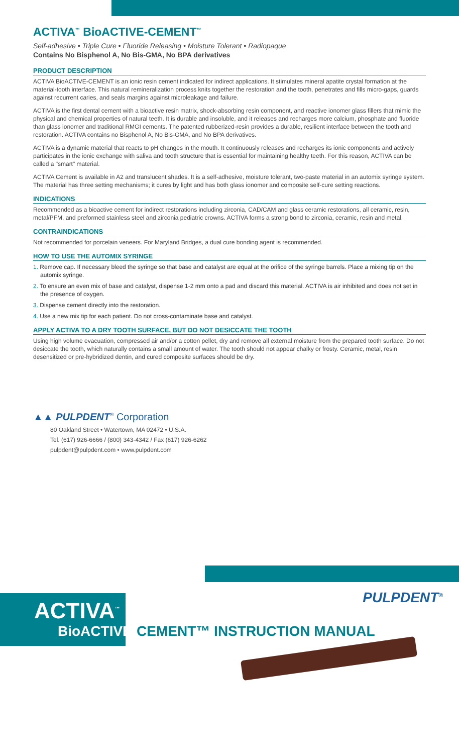ACTIVA<sup>™</sup> BioACTIVE-CEMENT<sup>™</sup>
Self-adhesive • Triple Cure • Fluoride Releasing • Moisture Tolerant • Radiopaque
Contains No Bisphenol A, No Bis-GMA, No BPA derivatives
PRODUCT DESCRIPTION
ACTIVA BioACTIVE-CEMENT is an ionic resin cement indicated for indirect applications. It stimulates mineral apatite crystal formation at the material-tooth interface. This natural remineralization process knits together the restoration and the tooth, penetrates and fills micro-gaps, guards against recurrent caries, and seals margins against microleakage and failure.
ACTIVA is the first dental cement with a bioactive resin matrix, shock-absorbing resin component, and reactive ionomer glass fillers that mimic the physical and chemical properties of natural teeth. It is durable and insoluble, and it releases and recharges more calcium, phosphate and fluoride than glass ionomer and traditional RMGI cements. The patented rubberized-resin provides a durable, resilient interface between the tooth and restoration. ACTIVA contains no Bisphenol A, No Bis-GMA, and No BPA derivatives.
ACTIVA is a dynamic material that reacts to pH changes in the mouth. It continuously releases and recharges its ionic components and actively participates in the ionic exchange with saliva and tooth structure that is essential for maintaining healthy teeth. For this reason, ACTIVA can be called a "smart" material.
ACTIVA Cement is available in A2 and translucent shades. It is a self-adhesive, moisture tolerant, two-paste material in an automix syringe system. The material has three setting mechanisms; it cures by light and has both glass ionomer and composite self-cure setting reactions.
INDICATIONS
Recommended as a bioactive cement for indirect restorations including zirconia, CAD/CAM and glass ceramic restorations, all ceramic, resin, metal/PFM, and preformed stainless steel and zirconia pediatric crowns. ACTIVA forms a strong bond to zirconia, ceramic, resin and metal.
CONTRAINDICATIONS
Not recommended for porcelain veneers. For Maryland Bridges, a dual cure bonding agent is recommended.
HOW TO USE THE AUTOMIX SYRINGE
1. Remove cap. If necessary bleed the syringe so that base and catalyst are equal at the orifice of the syringe barrels. Place a mixing tip on the automix syringe.
2. To ensure an even mix of base and catalyst, dispense 1-2 mm onto a pad and discard this material. ACTIVA is air inhibited and does not set in the presence of oxygen.
3. Dispense cement directly into the restoration.
4. Use a new mix tip for each patient. Do not cross-contaminate base and catalyst.
APPLY ACTIVA TO A DRY TOOTH SURFACE, BUT DO NOT DESICCATE THE TOOTH
Using high volume evacuation, compressed air and/or a cotton pellet, dry and remove all external moisture from the prepared tooth surface. Do not desiccate the tooth, which naturally contains a small amount of water. The tooth should not appear chalky or frosty. Ceramic, metal, resin desensitized or pre-hybridized dentin, and cured composite surfaces should be dry.
▲▲ PULPDENT<sup>®</sup> Corporation
80 Oakland Street • Watertown, MA 02472 • U.S.A.
Tel. (617) 926-6666 / (800) 343-4342 / Fax (617) 926-6262
pulpdent@pulpdent.com • www.pulpdent.com
PULPDENT<sup>®</sup>
ACTIVA<sup>™</sup>
BioACTIVE-CEMENT™ INSTRUCTION MANUAL